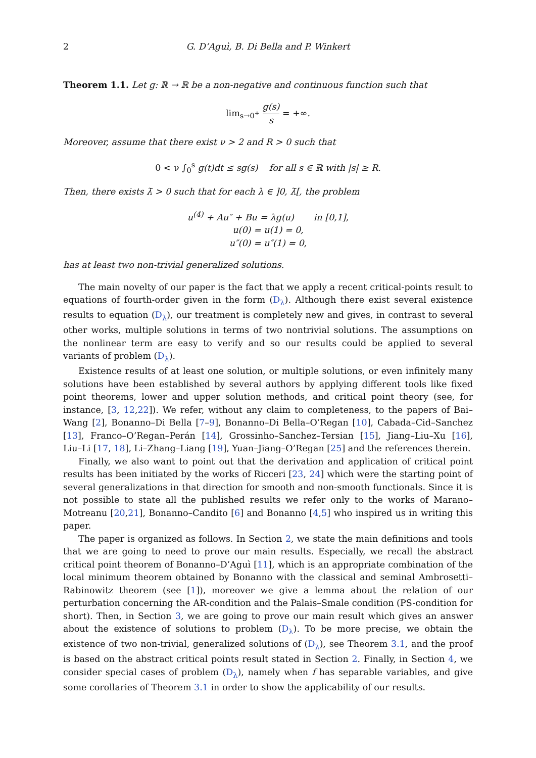2 G. D’Aguì, B. Di Bella and P. Winkert
Theorem 1.1. Let g: ℝ → ℝ be a non-negative and continuous function such that
lim<sub>s→0<sup>+</sup></sub> g(s) s = +∞.
Moreover, assume that there exist ν > 2 and R > 0 such that
0 < ν ∫<sub>0</sub><sup>s</sup> g(t)dt ≤ sg(s) for all s ∈ ℝ with |s| ≥ R.
Then, there exists λ̄ > 0 such that for each λ ∈ ]0, λ̄[, the problem
u<sup>(4)</sup> + Au″ + Bu = λg(u) in [0,1],
u(0) = u(1) = 0,
u″(0) = u″(1) = 0,
has at least two non-trivial generalized solutions.
The main novelty of our paper is the fact that we apply a recent critical-points result to equations of fourth-order given in the form (D<sub>λ</sub>). Although there exist several existence results to equation (D<sub>λ</sub>), our treatment is completely new and gives, in contrast to several other works, multiple solutions in terms of two nontrivial solutions. The assumptions on the nonlinear term are easy to verify and so our results could be applied to several variants of problem (D<sub>λ</sub>).
Existence results of at least one solution, or multiple solutions, or even infinitely many solutions have been established by several authors by applying different tools like fixed point theorems, lower and upper solution methods, and critical point theory (see, for instance, [3, 12,22]). We refer, without any claim to completeness, to the papers of Bai–Wang [2], Bonanno–Di Bella [7–9], Bonanno–Di Bella–O’Regan [10], Cabada–Cid–Sanchez [13], Franco–O’Regan–Perán [14], Grossinho–Sanchez–Tersian [15], Jiang–Liu–Xu [16], Liu–Li [17, 18], Li–Zhang–Liang [19], Yuan–Jiang–O’Regan [25] and the references therein.
Finally, we also want to point out that the derivation and application of critical point results has been initiated by the works of Ricceri [23, 24] which were the starting point of several generalizations in that direction for smooth and non-smooth functionals. Since it is not possible to state all the published results we refer only to the works of Marano–Motreanu [20,21], Bonanno–Candito [6] and Bonanno [4,5] who inspired us in writing this paper.
The paper is organized as follows. In Section 2, we state the main definitions and tools that we are going to need to prove our main results. Especially, we recall the abstract critical point theorem of Bonanno–D’Aguì [11], which is an appropriate combination of the local minimum theorem obtained by Bonanno with the classical and seminal Ambrosetti–Rabinowitz theorem (see [1]), moreover we give a lemma about the relation of our perturbation concerning the AR-condition and the Palais–Smale condition (PS-condition for short). Then, in Section 3, we are going to prove our main result which gives an answer about the existence of solutions to problem (D<sub>λ</sub>). To be more precise, we obtain the existence of two non-trivial, generalized solutions of (D<sub>λ</sub>), see Theorem 3.1, and the proof is based on the abstract critical points result stated in Section 2. Finally, in Section 4, we consider special cases of problem (D<sub>λ</sub>), namely when f has separable variables, and give some corollaries of Theorem 3.1 in order to show the applicability of our results.